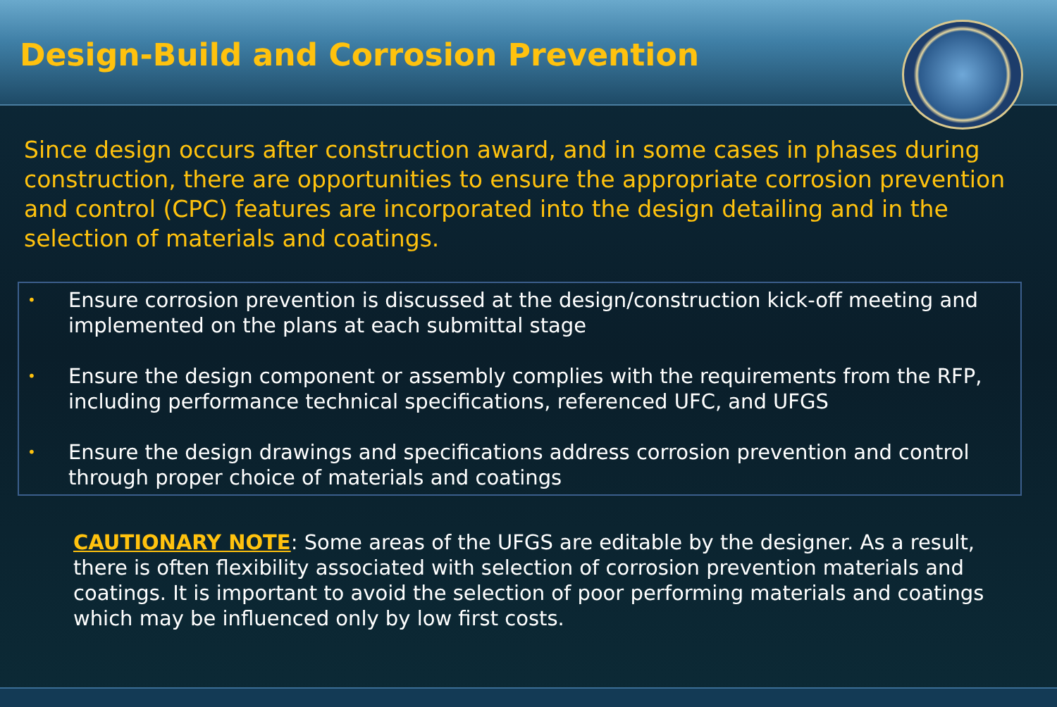Design-Build and Corrosion Prevention
Since design occurs after construction award, and in some cases in phases during construction, there are opportunities to ensure the appropriate corrosion prevention and control (CPC) features are incorporated into the design detailing and in the selection of materials and coatings.
• Ensure corrosion prevention is discussed at the design/construction kick-off meeting and implemented on the plans at each submittal stage
• Ensure the design component or assembly complies with the requirements from the RFP, including performance technical specifications, referenced UFC, and UFGS
• Ensure the design drawings and specifications address corrosion prevention and control through proper choice of materials and coatings
CAUTIONARY NOTE: Some areas of the UFGS are editable by the designer. As a result, there is often flexibility associated with selection of corrosion prevention materials and coatings. It is important to avoid the selection of poor performing materials and coatings which may be influenced only by low first costs.